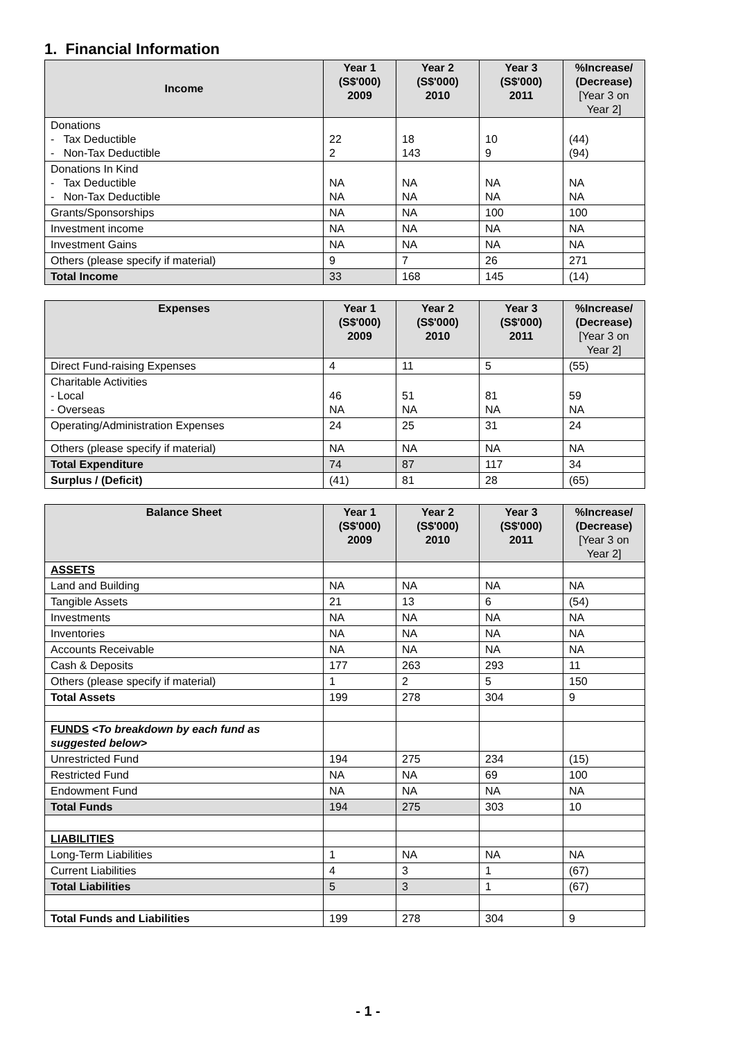1. Financial Information
| Income | Year 1 (S$'000) 2009 | Year 2 (S$'000) 2010 | Year 3 (S$'000) 2011 | %Increase/ (Decrease) [Year 3 on Year 2] |
| --- | --- | --- | --- | --- |
| Donations - Tax Deductible - Non-Tax Deductible | 22 2 | 18 143 | 10 9 | (44) (94) |
| Donations In Kind - Tax Deductible - Non-Tax Deductible | NA NA | NA NA | NA NA | NA NA |
| Grants/Sponsorships | NA | NA | 100 | 100 |
| Investment income | NA | NA | NA | NA |
| Investment Gains | NA | NA | NA | NA |
| Others (please specify if material) | 9 | 7 | 26 | 271 |
| Total Income | 33 | 168 | 145 | (14) |
| Expenses | Year 1 (S$'000) 2009 | Year 2 (S$'000) 2010 | Year 3 (S$'000) 2011 | %Increase/ (Decrease) [Year 3 on Year 2] |
| --- | --- | --- | --- | --- |
| Direct Fund-raising Expenses | 4 | 11 | 5 | (55) |
| Charitable Activities - Local - Overseas | 46 NA | 51 NA | 81 NA | 59 NA |
| Operating/Administration Expenses | 24 | 25 | 31 | 24 |
| Others (please specify if material) | NA | NA | NA | NA |
| Total Expenditure | 74 | 87 | 117 | 34 |
| Surplus / (Deficit) | (41) | 81 | 28 | (65) |
| Balance Sheet | Year 1 (S$'000) 2009 | Year 2 (S$'000) 2010 | Year 3 (S$'000) 2011 | %Increase/ (Decrease) [Year 3 on Year 2] |
| --- | --- | --- | --- | --- |
| ASSETS | | | | |
| Land and Building | NA | NA | NA | NA |
| Tangible Assets | 21 | 13 | 6 | (54) |
| Investments | NA | NA | NA | NA |
| Inventories | NA | NA | NA | NA |
| Accounts Receivable | NA | NA | NA | NA |
| Cash & Deposits | 177 | 263 | 293 | 11 |
| Others (please specify if material) | 1 | 2 | 5 | 150 |
| Total Assets | 199 | 278 | 304 | 9 |
| FUNDS <To breakdown by each fund as suggested below> | | | | |
| Unrestricted Fund | 194 | 275 | 234 | (15) |
| Restricted Fund | NA | NA | 69 | 100 |
| Endowment Fund | NA | NA | NA | NA |
| Total Funds | 194 | 275 | 303 | 10 |
| LIABILITIES | | | | |
| Long-Term Liabilities | 1 | NA | NA | NA |
| Current Liabilities | 4 | 3 | 1 | (67) |
| Total Liabilities | 5 | 3 | 1 | (67) |
| Total Funds and Liabilities | 199 | 278 | 304 | 9 |
- 1 -